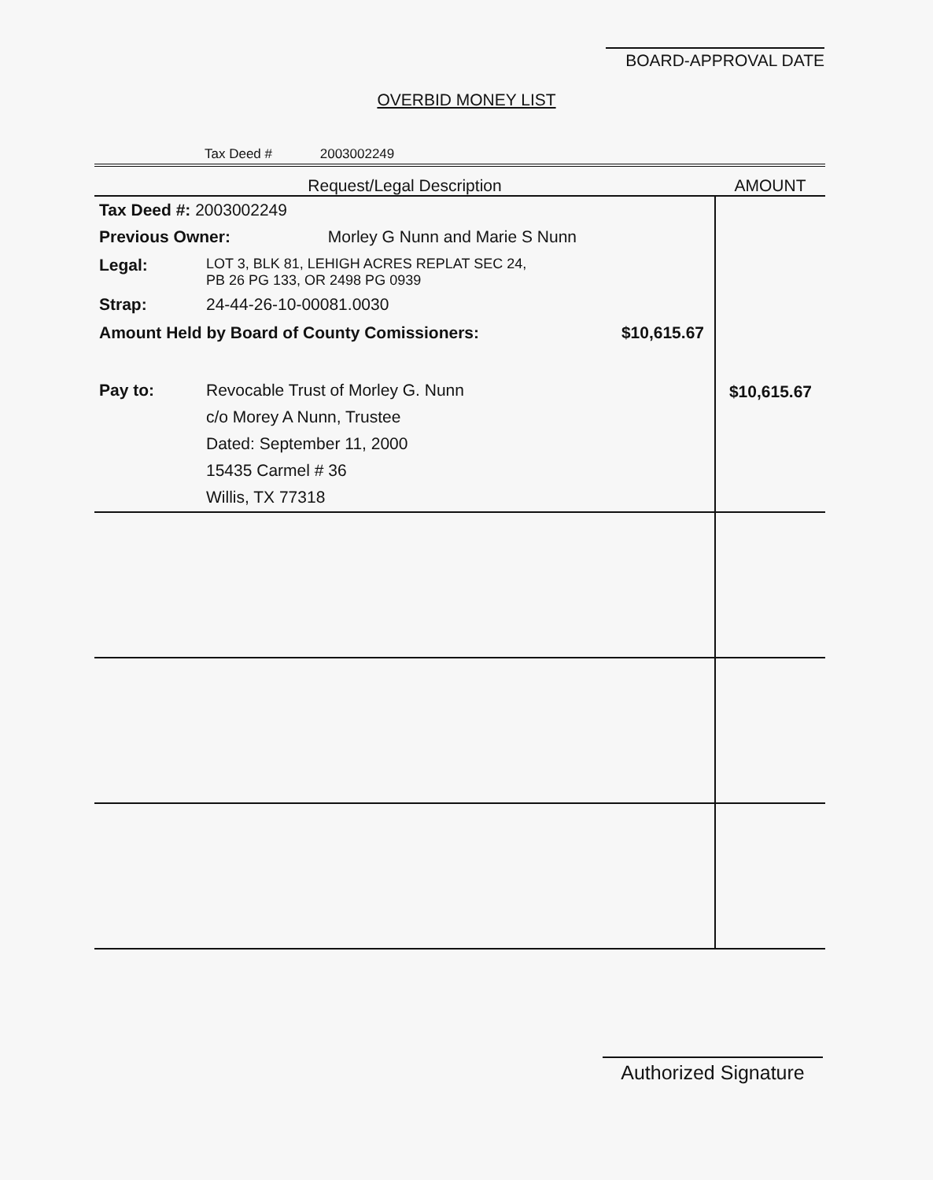BOARD-APPROVAL DATE
OVERBID MONEY LIST
Tax Deed # 2003002249
| Request/Legal Description | AMOUNT |
| --- | --- |
| Tax Deed #: 2003002249 Previous Owner: Morley G Nunn and Marie S Nunn Legal: LOT 3, BLK 81, LEHIGH ACRES REPLAT SEC 24, PB 26 PG 133, OR 2498 PG 0939 Strap: 24-44-26-10-00081.0030 Amount Held by Board of County Comissioners: $10,615.67 Pay to: Revocable Trust of Morley G. Nunn c/o Morey A Nunn, Trustee Dated: September 11, 2000 15435 Carmel # 36 Willis, TX 77318 | $10,615.67 |
Authorized Signature